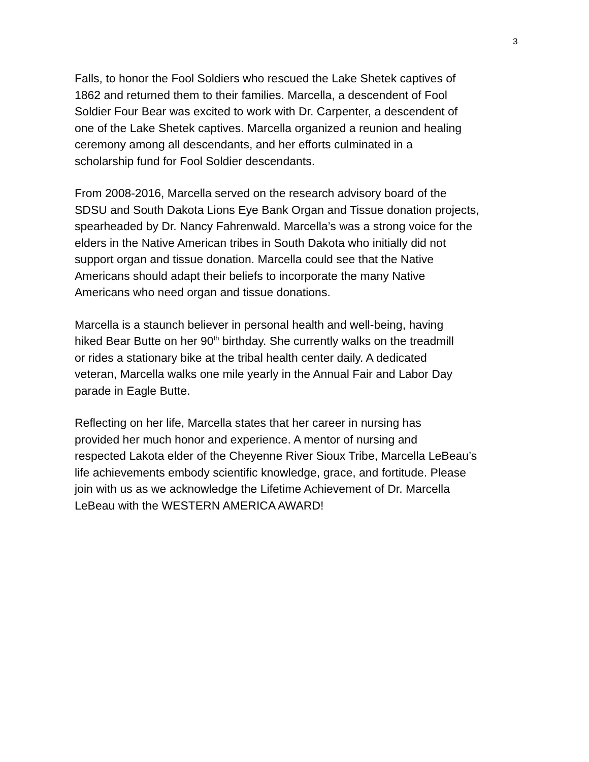3
Falls, to honor the Fool Soldiers who rescued the Lake Shetek captives of
1862 and returned them to their families. Marcella, a descendent of Fool
Soldier Four Bear was excited to work with Dr. Carpenter, a descendent of
one of the Lake Shetek captives. Marcella organized a reunion and healing
ceremony among all descendants, and her efforts culminated in a
scholarship fund for Fool Soldier descendants.
From 2008-2016, Marcella served on the research advisory board of the
SDSU and South Dakota Lions Eye Bank Organ and Tissue donation projects,
spearheaded by Dr. Nancy Fahrenwald. Marcella’s was a strong voice for the
elders in the Native American tribes in South Dakota who initially did not
support organ and tissue donation. Marcella could see that the Native
Americans should adapt their beliefs to incorporate the many Native
Americans who need organ and tissue donations.
Marcella is a staunch believer in personal health and well-being, having
hiked Bear Butte on her 90<sup>th</sup> birthday. She currently walks on the treadmill
or rides a stationary bike at the tribal health center daily. A dedicated
veteran, Marcella walks one mile yearly in the Annual Fair and Labor Day
parade in Eagle Butte.
Reflecting on her life, Marcella states that her career in nursing has
provided her much honor and experience. A mentor of nursing and
respected Lakota elder of the Cheyenne River Sioux Tribe, Marcella LeBeau’s
life achievements embody scientific knowledge, grace, and fortitude. Please
join with us as we acknowledge the Lifetime Achievement of Dr. Marcella
LeBeau with the WESTERN AMERICA AWARD!